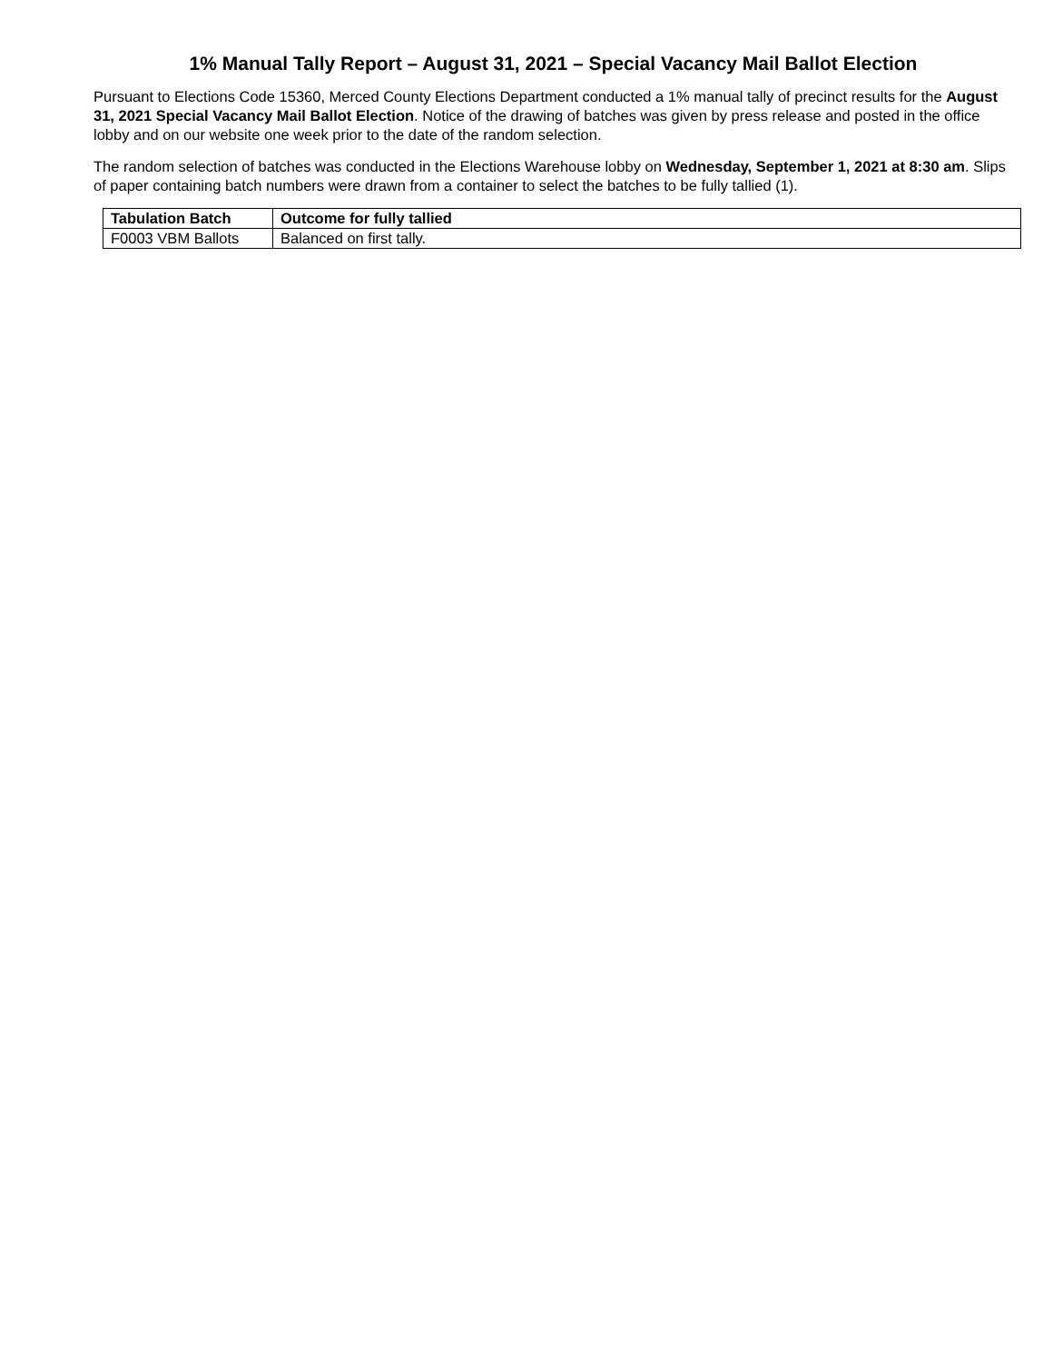1% Manual Tally Report – August 31, 2021 – Special Vacancy Mail Ballot Election
Pursuant to Elections Code 15360, Merced County Elections Department conducted a 1% manual tally of precinct results for the August 31, 2021 Special Vacancy Mail Ballot Election. Notice of the drawing of batches was given by press release and posted in the office lobby and on our website one week prior to the date of the random selection.
The random selection of batches was conducted in the Elections Warehouse lobby on Wednesday, September 1, 2021 at 8:30 am. Slips of paper containing batch numbers were drawn from a container to select the batches to be fully tallied (1).
| Tabulation Batch | Outcome for fully tallied |
| --- | --- |
| F0003 VBM Ballots | Balanced on first tally. |